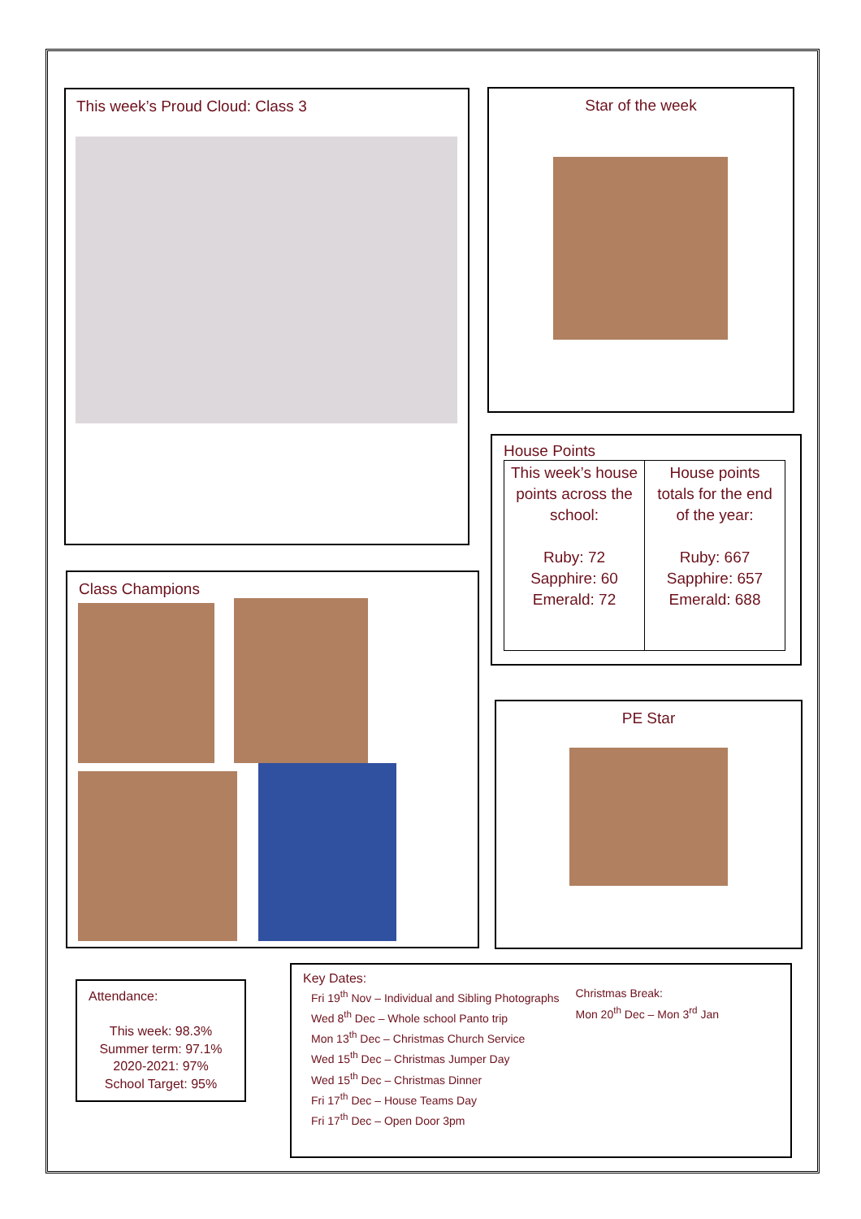This week’s Proud Cloud: Class 3 Star of the week
House Points
| This week’s house points across the school: Ruby: 72 Sapphire: 60 Emerald: 72 | House points totals for the end of the year: Ruby: 667 Sapphire: 657 Emerald: 688 |
Class Champions
PE Star
Attendance:
This week: 98.3%
Summer term: 97.1%
2020-2021: 97%
School Target: 95%
Key Dates:
Fri 19<sup>th</sup> Nov – Individual and Sibling Photographs
Wed 8<sup>th</sup> Dec – Whole school Panto trip
Mon 13<sup>th</sup> Dec – Christmas Church Service
Wed 15<sup>th</sup> Dec – Christmas Jumper Day
Wed 15<sup>th</sup> Dec – Christmas Dinner
Fri 17<sup>th</sup> Dec – House Teams Day
Fri 17<sup>th</sup> Dec – Open Door 3pm
Christmas Break:
Mon 20<sup>th</sup> Dec – Mon 3<sup>rd</sup> Jan